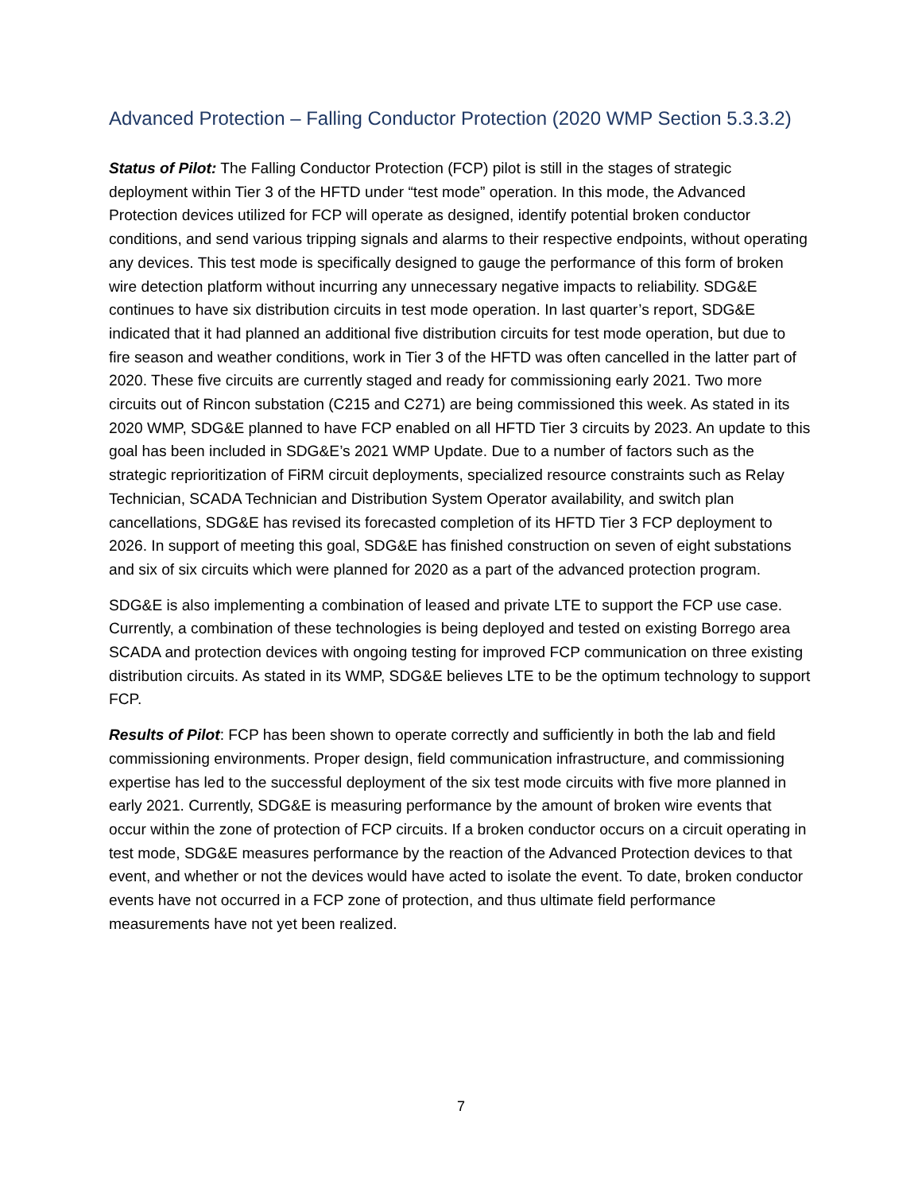Advanced Protection – Falling Conductor Protection (2020 WMP Section 5.3.3.2)
Status of Pilot: The Falling Conductor Protection (FCP) pilot is still in the stages of strategic deployment within Tier 3 of the HFTD under “test mode” operation. In this mode, the Advanced Protection devices utilized for FCP will operate as designed, identify potential broken conductor conditions, and send various tripping signals and alarms to their respective endpoints, without operating any devices. This test mode is specifically designed to gauge the performance of this form of broken wire detection platform without incurring any unnecessary negative impacts to reliability. SDG&E continues to have six distribution circuits in test mode operation. In last quarter’s report, SDG&E indicated that it had planned an additional five distribution circuits for test mode operation, but due to fire season and weather conditions, work in Tier 3 of the HFTD was often cancelled in the latter part of 2020. These five circuits are currently staged and ready for commissioning early 2021. Two more circuits out of Rincon substation (C215 and C271) are being commissioned this week. As stated in its 2020 WMP, SDG&E planned to have FCP enabled on all HFTD Tier 3 circuits by 2023. An update to this goal has been included in SDG&E’s 2021 WMP Update. Due to a number of factors such as the strategic reprioritization of FiRM circuit deployments, specialized resource constraints such as Relay Technician, SCADA Technician and Distribution System Operator availability, and switch plan cancellations, SDG&E has revised its forecasted completion of its HFTD Tier 3 FCP deployment to 2026. In support of meeting this goal, SDG&E has finished construction on seven of eight substations and six of six circuits which were planned for 2020 as a part of the advanced protection program.
SDG&E is also implementing a combination of leased and private LTE to support the FCP use case. Currently, a combination of these technologies is being deployed and tested on existing Borrego area SCADA and protection devices with ongoing testing for improved FCP communication on three existing distribution circuits. As stated in its WMP, SDG&E believes LTE to be the optimum technology to support FCP.
Results of Pilot: FCP has been shown to operate correctly and sufficiently in both the lab and field commissioning environments. Proper design, field communication infrastructure, and commissioning expertise has led to the successful deployment of the six test mode circuits with five more planned in early 2021. Currently, SDG&E is measuring performance by the amount of broken wire events that occur within the zone of protection of FCP circuits. If a broken conductor occurs on a circuit operating in test mode, SDG&E measures performance by the reaction of the Advanced Protection devices to that event, and whether or not the devices would have acted to isolate the event. To date, broken conductor events have not occurred in a FCP zone of protection, and thus ultimate field performance measurements have not yet been realized.
7